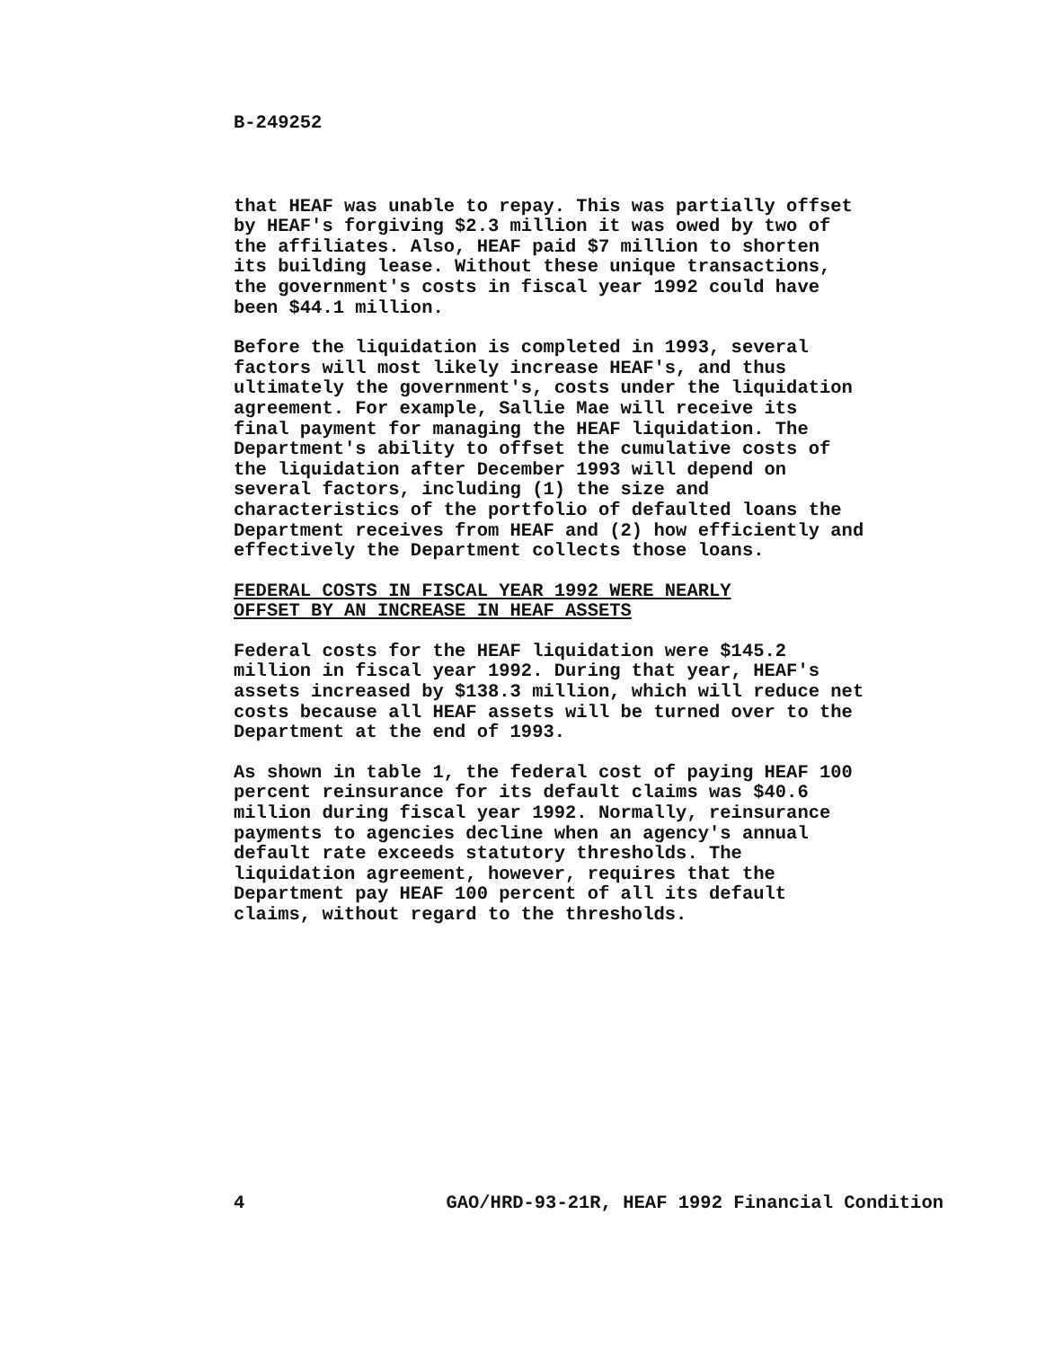B-249252
that HEAF was unable to repay. This was partially offset by HEAF's forgiving $2.3 million it was owed by two of the affiliates. Also, HEAF paid $7 million to shorten its building lease. Without these unique transactions, the government's costs in fiscal year 1992 could have been $44.1 million.
Before the liquidation is completed in 1993, several factors will most likely increase HEAF's, and thus ultimately the government's, costs under the liquidation agreement. For example, Sallie Mae will receive its final payment for managing the HEAF liquidation. The Department's ability to offset the cumulative costs of the liquidation after December 1993 will depend on several factors, including (1) the size and characteristics of the portfolio of defaulted loans the Department receives from HEAF and (2) how efficiently and effectively the Department collects those loans.
FEDERAL COSTS IN FISCAL YEAR 1992 WERE NEARLY OFFSET BY AN INCREASE IN HEAF ASSETS
Federal costs for the HEAF liquidation were $145.2 million in fiscal year 1992. During that year, HEAF's assets increased by $138.3 million, which will reduce net costs because all HEAF assets will be turned over to the Department at the end of 1993.
As shown in table 1, the federal cost of paying HEAF 100 percent reinsurance for its default claims was $40.6 million during fiscal year 1992. Normally, reinsurance payments to agencies decline when an agency's annual default rate exceeds statutory thresholds. The liquidation agreement, however, requires that the Department pay HEAF 100 percent of all its default claims, without regard to the thresholds.
4 GAO/HRD-93-21R, HEAF 1992 Financial Condition